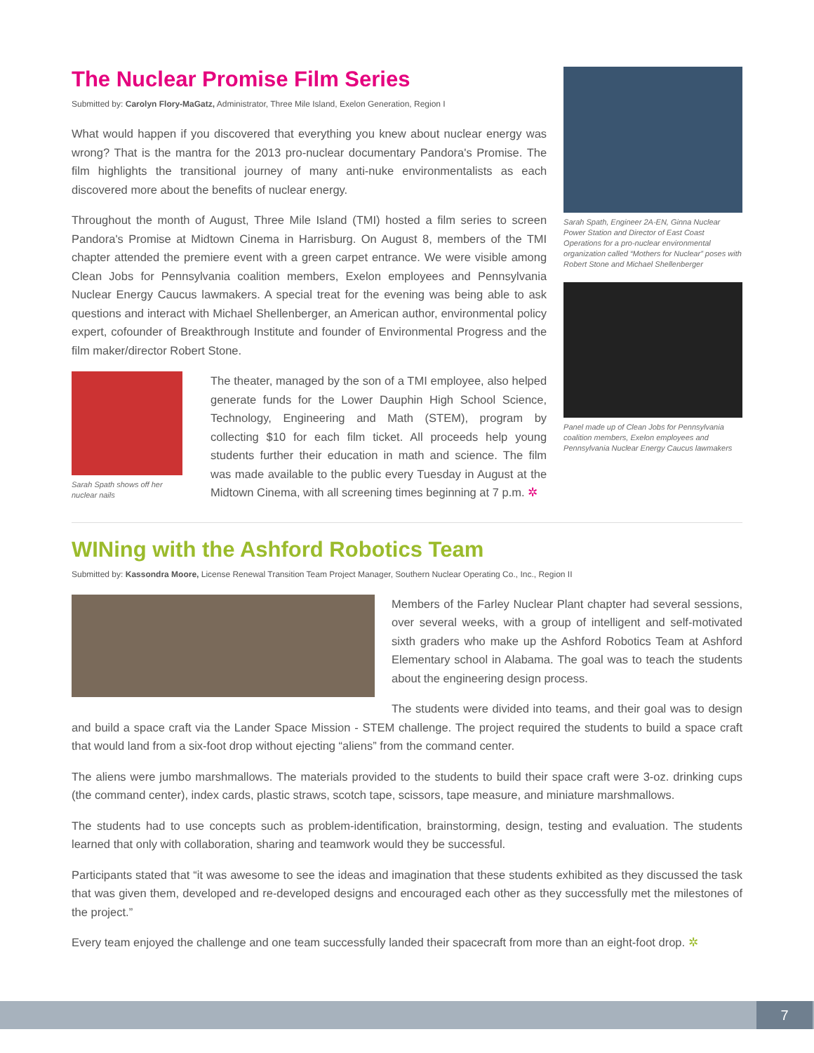The Nuclear Promise Film Series
Submitted by: Carolyn Flory-MaGatz, Administrator, Three Mile Island, Exelon Generation, Region I
What would happen if you discovered that everything you knew about nuclear energy was wrong? That is the mantra for the 2013 pro-nuclear documentary Pandora's Promise. The film highlights the transitional journey of many anti-nuke environmentalists as each discovered more about the benefits of nuclear energy.
Throughout the month of August, Three Mile Island (TMI) hosted a film series to screen Pandora's Promise at Midtown Cinema in Harrisburg. On August 8, members of the TMI chapter attended the premiere event with a green carpet entrance. We were visible among Clean Jobs for Pennsylvania coalition members, Exelon employees and Pennsylvania Nuclear Energy Caucus lawmakers. A special treat for the evening was being able to ask questions and interact with Michael Shellenberger, an American author, environmental policy expert, cofounder of Breakthrough Institute and founder of Environmental Progress and the film maker/director Robert Stone.
Sarah Spath shows off her nuclear nails
The theater, managed by the son of a TMI employee, also helped generate funds for the Lower Dauphin High School Science, Technology, Engineering and Math (STEM), program by collecting $10 for each film ticket. All proceeds help young students further their education in math and science. The film was made available to the public every Tuesday in August at the Midtown Cinema, with all screening times beginning at 7 p.m. ✲
Sarah Spath, Engineer 2A-EN, Ginna Nuclear Power Station and Director of East Coast Operations for a pro-nuclear environmental organization called “Mothers for Nuclear” poses with Robert Stone and Michael Shellenberger
Panel made up of Clean Jobs for Pennsylvania coalition members, Exelon employees and Pennsylvania Nuclear Energy Caucus lawmakers
WINing with the Ashford Robotics Team
Submitted by: Kassondra Moore, License Renewal Transition Team Project Manager, Southern Nuclear Operating Co., Inc., Region II
Members of the Farley Nuclear Plant chapter had several sessions, over several weeks, with a group of intelligent and self-motivated sixth graders who make up the Ashford Robotics Team at Ashford Elementary school in Alabama. The goal was to teach the students about the engineering design process.
The students were divided into teams, and their goal was to design and build a space craft via the Lander Space Mission - STEM challenge. The project required the students to build a space craft that would land from a six-foot drop without ejecting “aliens” from the command center.
The aliens were jumbo marshmallows. The materials provided to the students to build their space craft were 3-oz. drinking cups (the command center), index cards, plastic straws, scotch tape, scissors, tape measure, and miniature marshmallows.
The students had to use concepts such as problem-identification, brainstorming, design, testing and evaluation. The students learned that only with collaboration, sharing and teamwork would they be successful.
Participants stated that “it was awesome to see the ideas and imagination that these students exhibited as they discussed the task that was given them, developed and re-developed designs and encouraged each other as they successfully met the milestones of the project.”
Every team enjoyed the challenge and one team successfully landed their spacecraft from more than an eight-foot drop. ✲
7